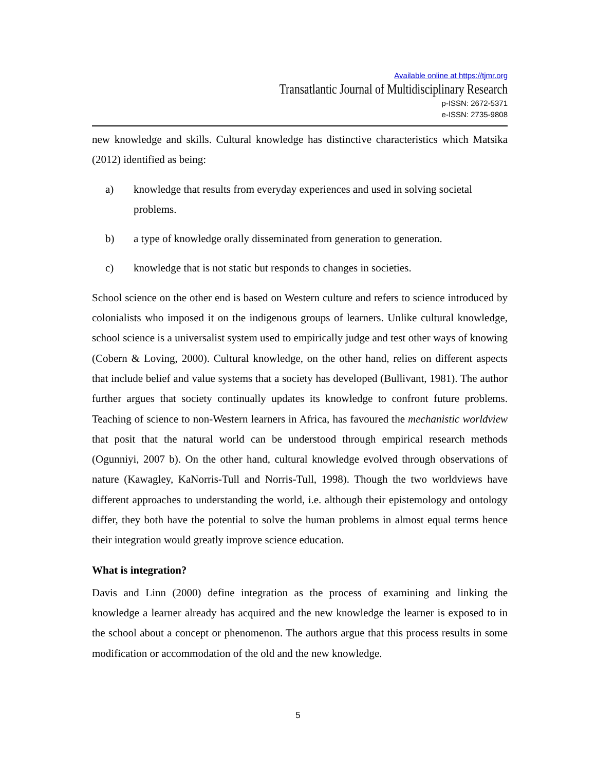Available online at https://tjmr.org
Transatlantic Journal of Multidisciplinary Research
p-ISSN: 2672-5371
e-ISSN: 2735-9808
new knowledge and skills. Cultural knowledge has distinctive characteristics which Matsika (2012) identified as being:
a) knowledge that results from everyday experiences and used in solving societal problems.
b) a type of knowledge orally disseminated from generation to generation.
c) knowledge that is not static but responds to changes in societies.
School science on the other end is based on Western culture and refers to science introduced by colonialists who imposed it on the indigenous groups of learners. Unlike cultural knowledge, school science is a universalist system used to empirically judge and test other ways of knowing (Cobern & Loving, 2000). Cultural knowledge, on the other hand, relies on different aspects that include belief and value systems that a society has developed (Bullivant, 1981). The author further argues that society continually updates its knowledge to confront future problems. Teaching of science to non-Western learners in Africa, has favoured the mechanistic worldview that posit that the natural world can be understood through empirical research methods (Ogunniyi, 2007 b). On the other hand, cultural knowledge evolved through observations of nature (Kawagley, KaNorris-Tull and Norris-Tull, 1998). Though the two worldviews have different approaches to understanding the world, i.e. although their epistemology and ontology differ, they both have the potential to solve the human problems in almost equal terms hence their integration would greatly improve science education.
What is integration?
Davis and Linn (2000) define integration as the process of examining and linking the knowledge a learner already has acquired and the new knowledge the learner is exposed to in the school about a concept or phenomenon. The authors argue that this process results in some modification or accommodation of the old and the new knowledge.
5